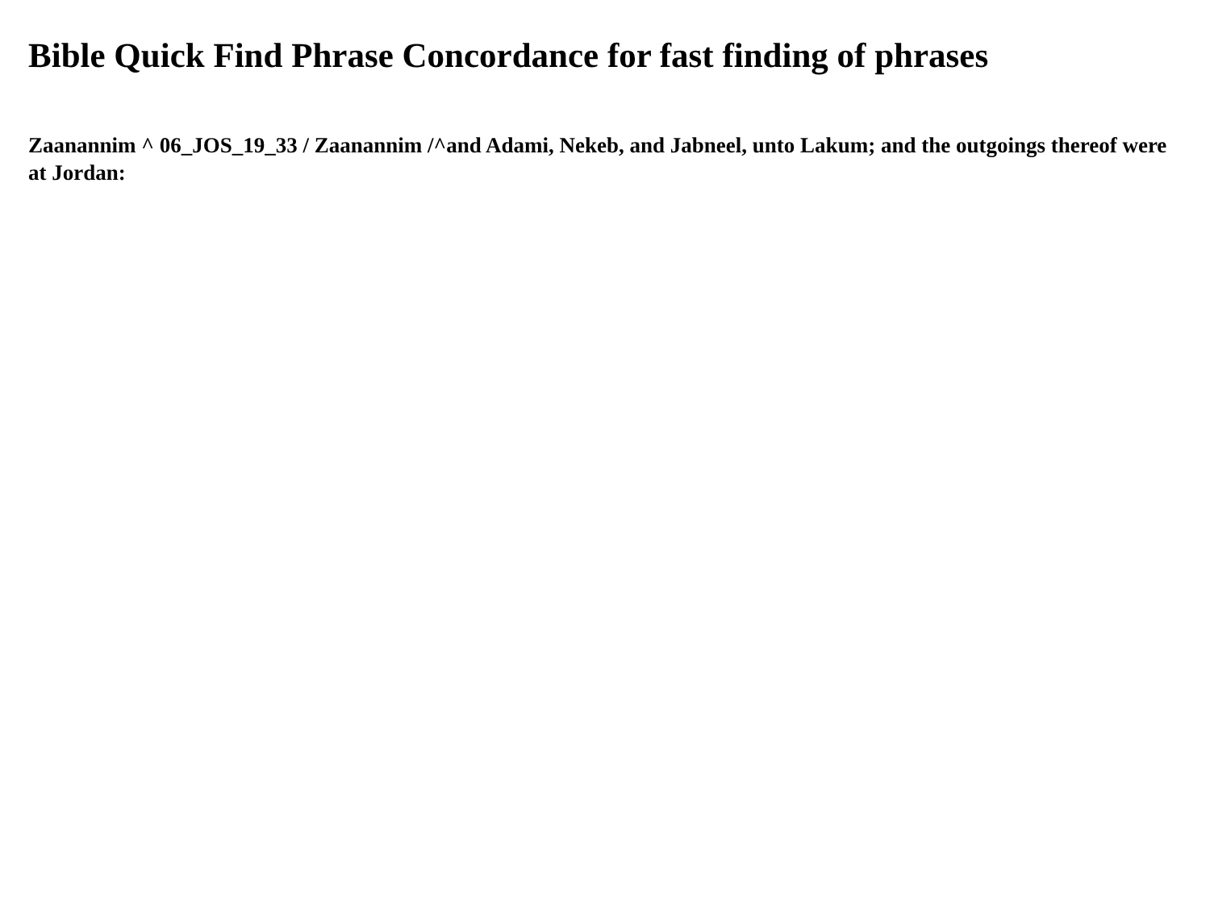Bible Quick Find Phrase Concordance for fast finding of phrases
Zaanannim ^ 06_JOS_19_33 / Zaanannim /^and Adami, Nekeb, and Jabneel, unto Lakum; and the outgoings thereof were at Jordan: